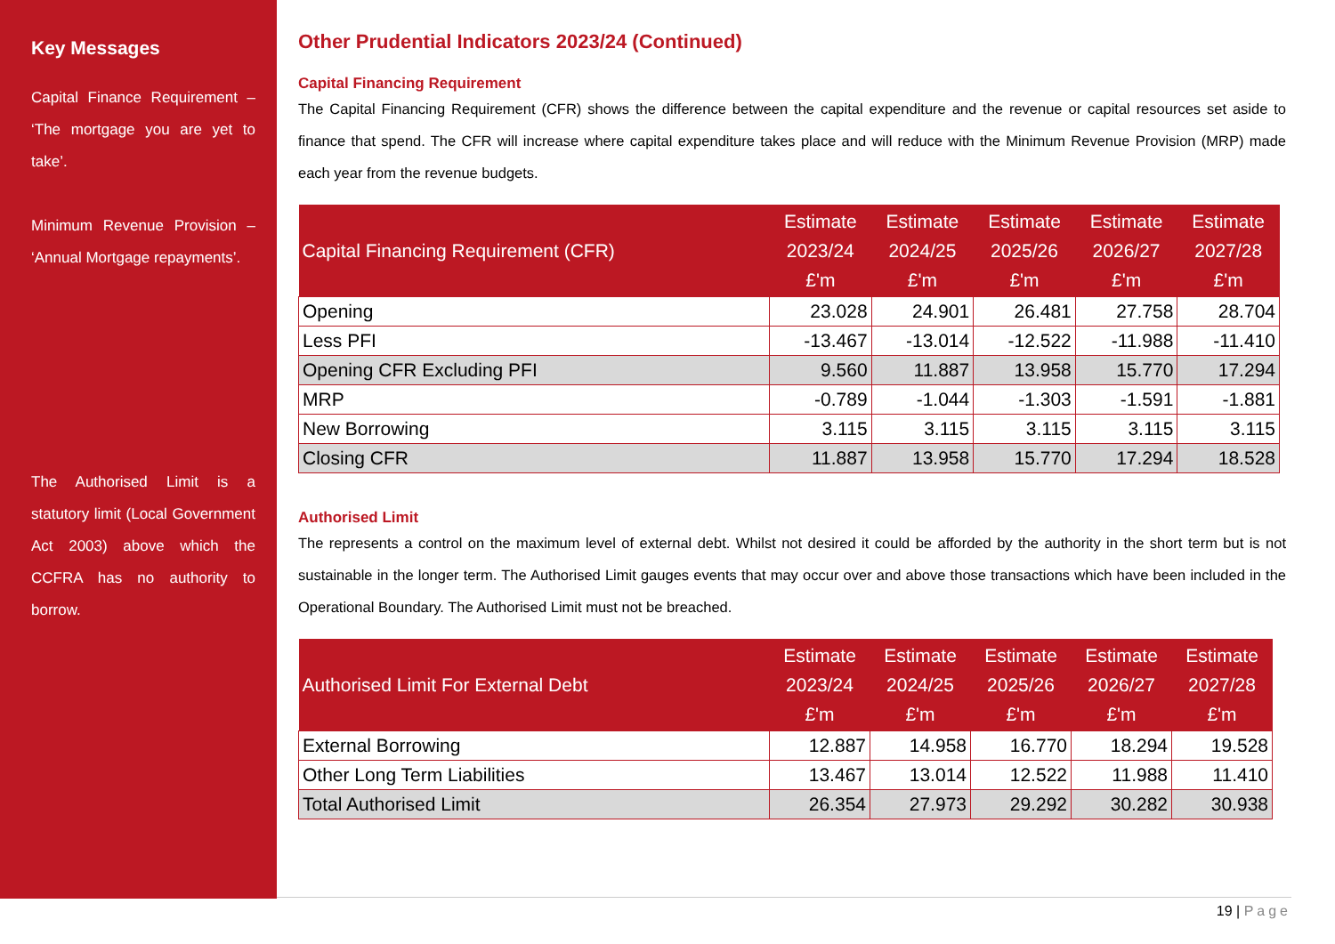Key Messages
Capital Finance Requirement – ‘The mortgage you are yet to take’.
Minimum Revenue Provision – ‘Annual Mortgage repayments’.
The Authorised Limit is a statutory limit (Local Government Act 2003) above which the CCFRA has no authority to borrow.
Other Prudential Indicators 2023/24 (Continued)
Capital Financing Requirement
The Capital Financing Requirement (CFR) shows the difference between the capital expenditure and the revenue or capital resources set aside to finance that spend. The CFR will increase where capital expenditure takes place and will reduce with the Minimum Revenue Provision (MRP) made each year from the revenue budgets.
| Capital Financing Requirement (CFR) | Estimate 2023/24 £'m | Estimate 2024/25 £'m | Estimate 2025/26 £'m | Estimate 2026/27 £'m | Estimate 2027/28 £'m |
| --- | --- | --- | --- | --- | --- |
| Opening | 23.028 | 24.901 | 26.481 | 27.758 | 28.704 |
| Less PFI | -13.467 | -13.014 | -12.522 | -11.988 | -11.410 |
| Opening CFR Excluding PFI | 9.560 | 11.887 | 13.958 | 15.770 | 17.294 |
| MRP | -0.789 | -1.044 | -1.303 | -1.591 | -1.881 |
| New Borrowing | 3.115 | 3.115 | 3.115 | 3.115 | 3.115 |
| Closing CFR | 11.887 | 13.958 | 15.770 | 17.294 | 18.528 |
Authorised Limit
The represents a control on the maximum level of external debt. Whilst not desired it could be afforded by the authority in the short term but is not sustainable in the longer term. The Authorised Limit gauges events that may occur over and above those transactions which have been included in the Operational Boundary. The Authorised Limit must not be breached.
| Authorised Limit For External Debt | Estimate 2023/24 £'m | Estimate 2024/25 £'m | Estimate 2025/26 £'m | Estimate 2026/27 £'m | Estimate 2027/28 £'m |
| --- | --- | --- | --- | --- | --- |
| External Borrowing | 12.887 | 14.958 | 16.770 | 18.294 | 19.528 |
| Other Long Term Liabilities | 13.467 | 13.014 | 12.522 | 11.988 | 11.410 |
| Total Authorised Limit | 26.354 | 27.973 | 29.292 | 30.282 | 30.938 |
19 | Page